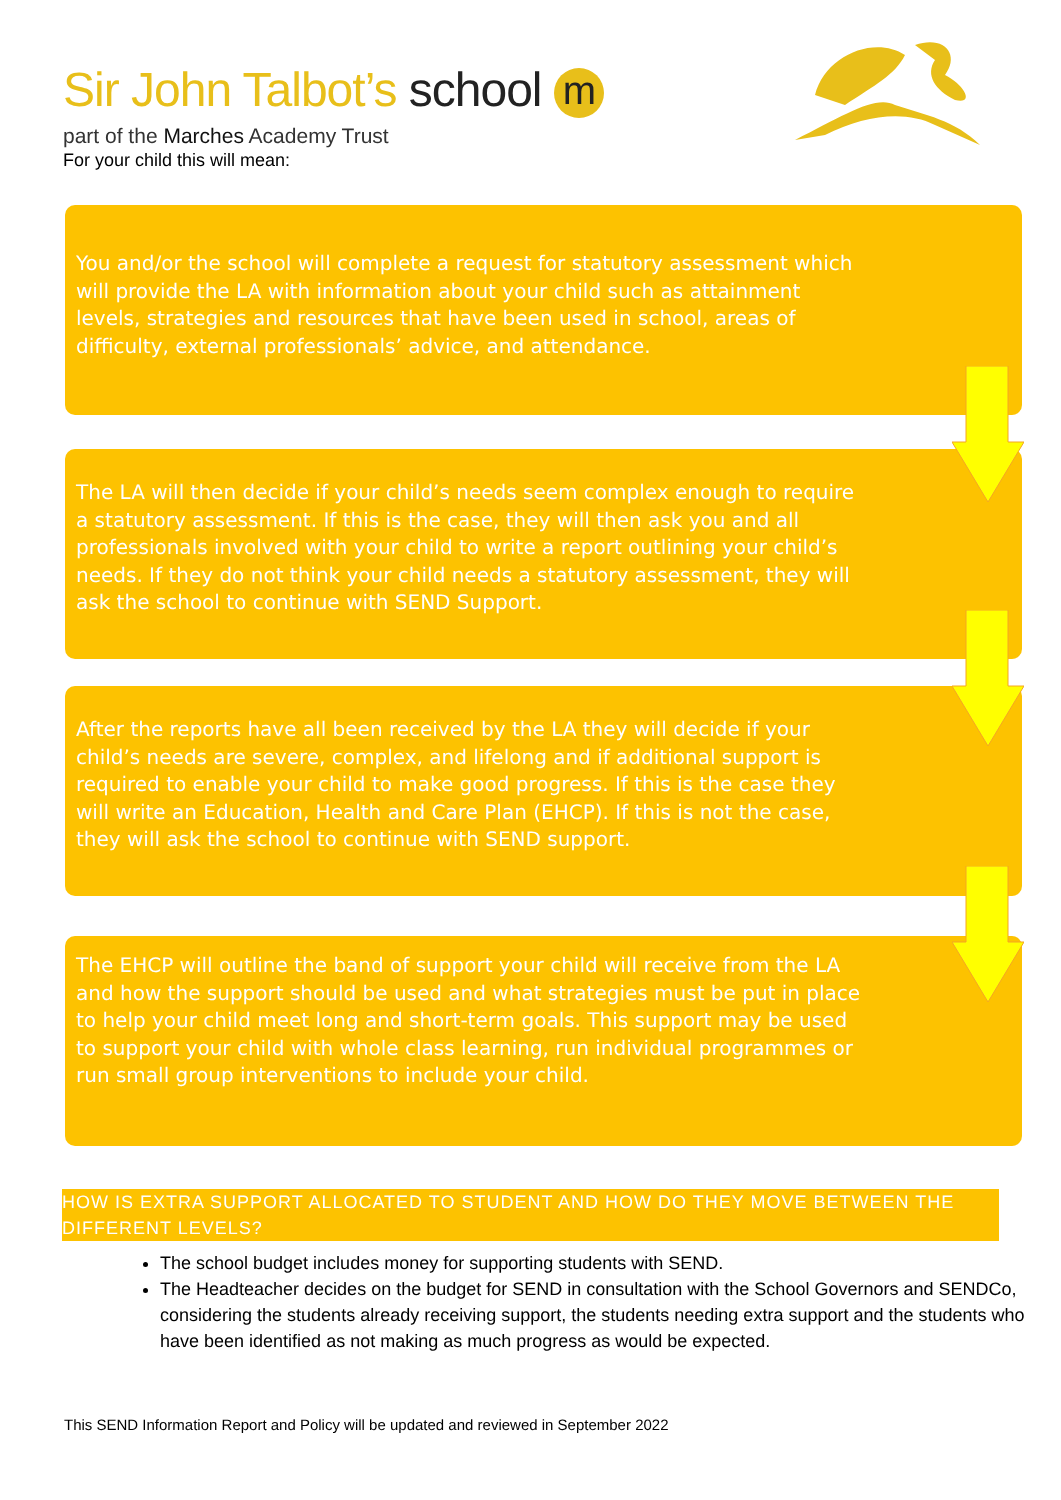Sir John Talbot’s school m
part of the Marches Academy Trust
For your child this will mean:
You and/or the school will complete a request for statutory assessment which will provide the LA with information about your child such as attainment levels, strategies and resources that have been used in school, areas of difficulty, external professionals’ advice, and attendance.
The LA will then decide if your child’s needs seem complex enough to require a statutory assessment. If this is the case, they will then ask you and all professionals involved with your child to write a report outlining your child’s needs. If they do not think your child needs a statutory assessment, they will ask the school to continue with SEND Support.
After the reports have all been received by the LA they will decide if your child’s needs are severe, complex, and lifelong and if additional support is required to enable your child to make good progress. If this is the case they will write an Education, Health and Care Plan (EHCP). If this is not the case, they will ask the school to continue with SEND support.
The EHCP will outline the band of support your child will receive from the LA and how the support should be used and what strategies must be put in place to help your child meet long and short-term goals. This support may be used to support your child with whole class learning, run individual programmes or run small group interventions to include your child.
HOW IS EXTRA SUPPORT ALLOCATED TO STUDENT AND HOW DO THEY MOVE BETWEEN THE DIFFERENT LEVELS?
The school budget includes money for supporting students with SEND.
The Headteacher decides on the budget for SEND in consultation with the School Governors and SENDCo, considering the students already receiving support, the students needing extra support and the students who have been identified as not making as much progress as would be expected.
This SEND Information Report and Policy will be updated and reviewed in September 2022